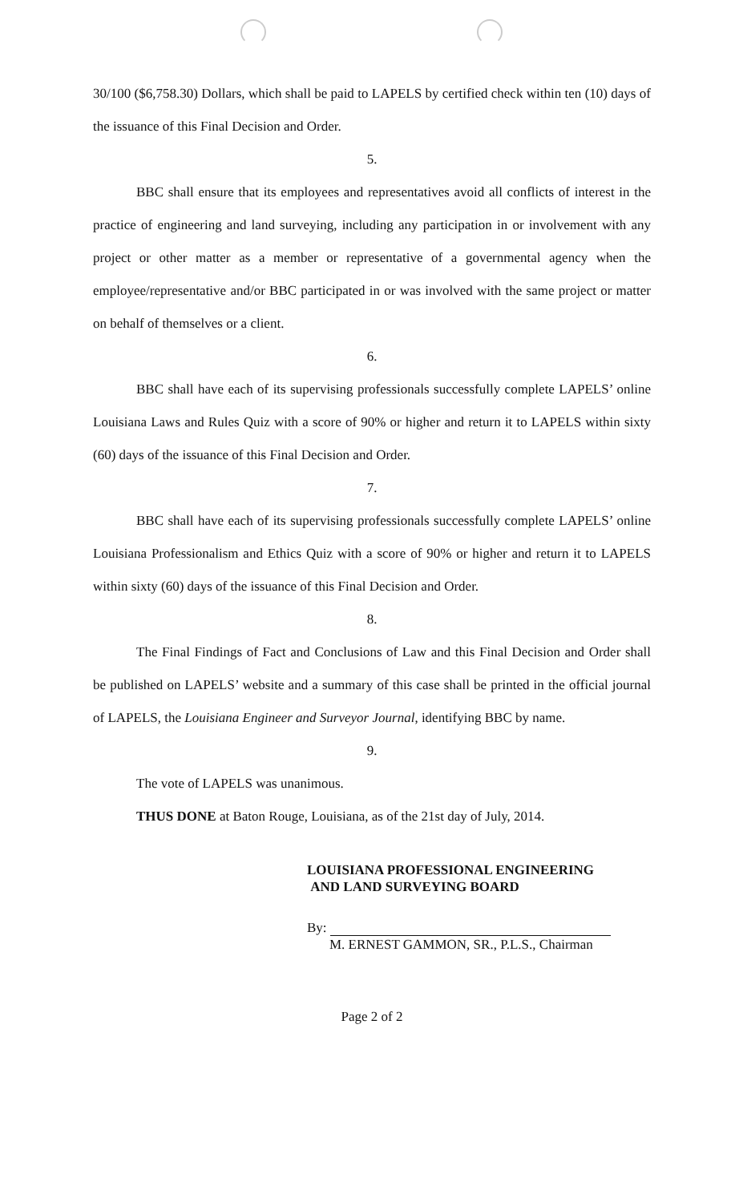30/100 ($6,758.30) Dollars, which shall be paid to LAPELS by certified check within ten (10) days of the issuance of this Final Decision and Order.
5.
BBC shall ensure that its employees and representatives avoid all conflicts of interest in the practice of engineering and land surveying, including any participation in or involvement with any project or other matter as a member or representative of a governmental agency when the employee/representative and/or BBC participated in or was involved with the same project or matter on behalf of themselves or a client.
6.
BBC shall have each of its supervising professionals successfully complete LAPELS’ online Louisiana Laws and Rules Quiz with a score of 90% or higher and return it to LAPELS within sixty (60) days of the issuance of this Final Decision and Order.
7.
BBC shall have each of its supervising professionals successfully complete LAPELS’ online Louisiana Professionalism and Ethics Quiz with a score of 90% or higher and return it to LAPELS within sixty (60) days of the issuance of this Final Decision and Order.
8.
The Final Findings of Fact and Conclusions of Law and this Final Decision and Order shall be published on LAPELS’ website and a summary of this case shall be printed in the official journal of LAPELS, the Louisiana Engineer and Surveyor Journal, identifying BBC by name.
9.
The vote of LAPELS was unanimous.
THUS DONE at Baton Rouge, Louisiana, as of the 21st day of July, 2014.
LOUISIANA PROFESSIONAL ENGINEERING
AND LAND SURVEYING BOARD
By:
M. ERNEST GAMMON, SR., P.L.S., Chairman
Page 2 of 2